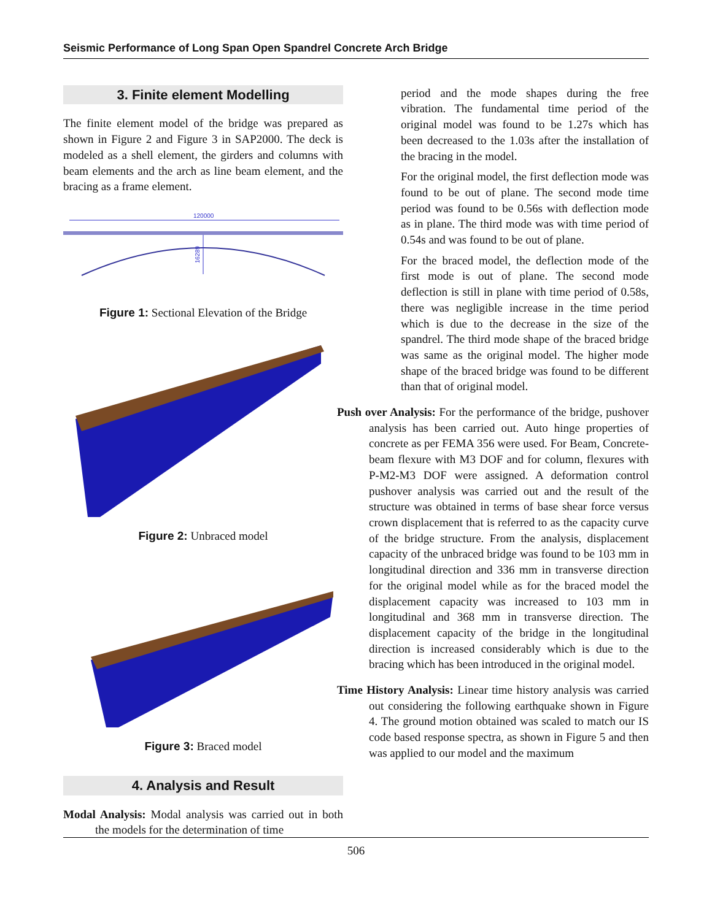Seismic Performance of Long Span Open Spandrel Concrete Arch Bridge
3. Finite element Modelling
The finite element model of the bridge was prepared as shown in Figure 2 and Figure 3 in SAP2000. The deck is modeled as a shell element, the girders and columns with beam elements and the arch as line beam element, and the bracing as a frame element.
120000
16289
Figure 1: Sectional Elevation of the Bridge
Figure 2: Unbraced model
Figure 3: Braced model
4. Analysis and Result
Modal Analysis: Modal analysis was carried out in both the models for the determination of time
period and the mode shapes during the free vibration. The fundamental time period of the original model was found to be 1.27s which has been decreased to the 1.03s after the installation of the bracing in the model.
For the original model, the first deflection mode was found to be out of plane. The second mode time period was found to be 0.56s with deflection mode as in plane. The third mode was with time period of 0.54s and was found to be out of plane.
For the braced model, the deflection mode of the first mode is out of plane. The second mode deflection is still in plane with time period of 0.58s, there was negligible increase in the time period which is due to the decrease in the size of the spandrel. The third mode shape of the braced bridge was same as the original model. The higher mode shape of the braced bridge was found to be different than that of original model.
Push over Analysis: For the performance of the bridge, pushover analysis has been carried out. Auto hinge properties of concrete as per FEMA 356 were used. For Beam, Concrete-beam flexure with M3 DOF and for column, flexures with P-M2-M3 DOF were assigned. A deformation control pushover analysis was carried out and the result of the structure was obtained in terms of base shear force versus crown displacement that is referred to as the capacity curve of the bridge structure. From the analysis, displacement capacity of the unbraced bridge was found to be 103 mm in longitudinal direction and 336 mm in transverse direction for the original model while as for the braced model the displacement capacity was increased to 103 mm in longitudinal and 368 mm in transverse direction. The displacement capacity of the bridge in the longitudinal direction is increased considerably which is due to the bracing which has been introduced in the original model.
Time History Analysis: Linear time history analysis was carried out considering the following earthquake shown in Figure 4. The ground motion obtained was scaled to match our IS code based response spectra, as shown in Figure 5 and then was applied to our model and the maximum
506